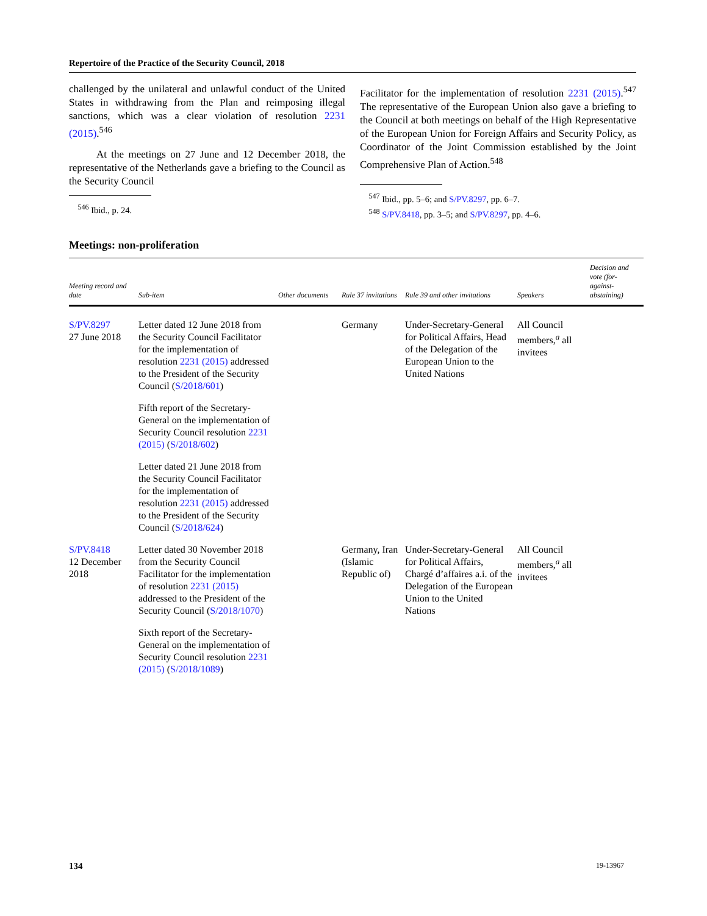Repertoire of the Practice of the Security Council, 2018
challenged by the unilateral and unlawful conduct of the United States in withdrawing from the Plan and reimposing illegal sanctions, which was a clear violation of resolution 2231 (2015).<sup>546</sup>
At the meetings on 27 June and 12 December 2018, the representative of the Netherlands gave a briefing to the Council as the Security Council
<sup>546</sup> Ibid., p. 24.
Facilitator for the implementation of resolution 2231 (2015).<sup>547</sup> The representative of the European Union also gave a briefing to the Council at both meetings on behalf of the High Representative of the European Union for Foreign Affairs and Security Policy, as Coordinator of the Joint Commission established by the Joint Comprehensive Plan of Action.<sup>548</sup>
<sup>547</sup> Ibid., pp. 5–6; and S/PV.8297, pp. 6–7.
<sup>548</sup> S/PV.8418, pp. 3–5; and S/PV.8297, pp. 4–6.
Meetings: non-proliferation
| Meeting record and date | Sub-item | Other documents | Rule 37 invitations | Rule 39 and other invitations | Speakers | Decision and vote (for-against-abstaining) |
| --- | --- | --- | --- | --- | --- | --- |
| S/PV.8297 27 June 2018 | Letter dated 12 June 2018 from the Security Council Facilitator for the implementation of resolution 2231 (2015) addressed to the President of the Security Council ( S/2018/601 ) Fifth report of the Secretary-General on the implementation of Security Council resolution 2231 (2015) ( S/2018/602 ) Letter dated 21 June 2018 from the Security Council Facilitator for the implementation of resolution 2231 (2015) addressed to the President of the Security Council ( S/2018/624 ) | | Germany | Under-Secretary-General for Political Affairs, Head of the Delegation of the European Union to the United Nations | All Council members,<sup>a</sup> all invitees | |
| S/PV.8418 12 December 2018 | Letter dated 30 November 2018 from the Security Council Facilitator for the implementation of resolution 2231 (2015) addressed to the President of the Security Council ( S/2018/1070 ) Sixth report of the Secretary-General on the implementation of Security Council resolution 2231 (2015) ( S/2018/1089 ) | | Germany, Iran (Islamic Republic of) | Under-Secretary-General for Political Affairs, Chargé d’affaires a.i. of the Delegation of the European Union to the United Nations | All Council members,<sup>a</sup> all invitees | |
134 19-13967